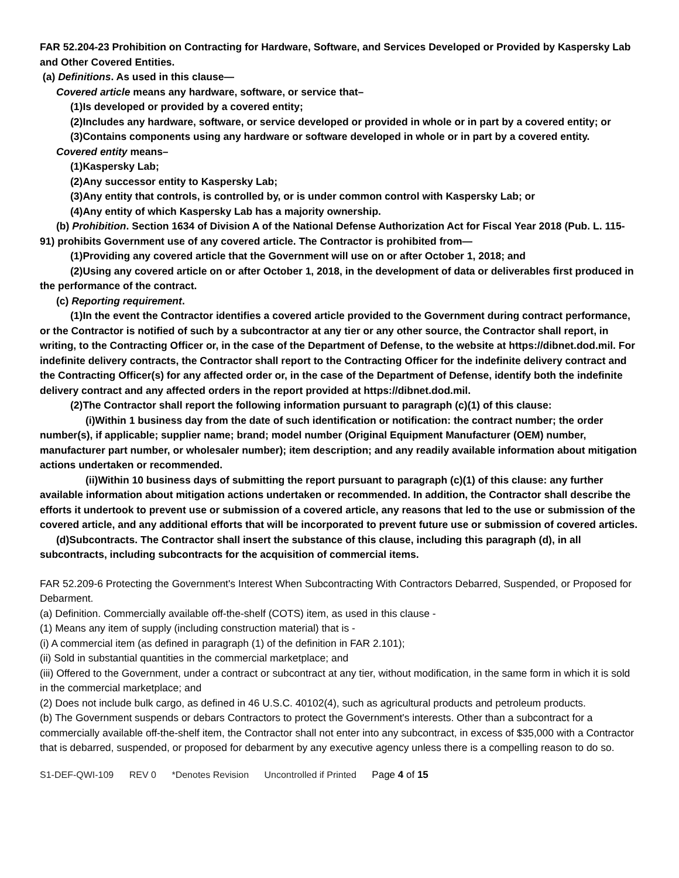FAR 52.204-23 Prohibition on Contracting for Hardware, Software, and Services Developed or Provided by Kaspersky Lab and Other Covered Entities.
(a) Definitions. As used in this clause—
Covered article means any hardware, software, or service that–
(1)Is developed or provided by a covered entity;
(2)Includes any hardware, software, or service developed or provided in whole or in part by a covered entity; or
(3)Contains components using any hardware or software developed in whole or in part by a covered entity.
Covered entity means–
(1)Kaspersky Lab;
(2)Any successor entity to Kaspersky Lab;
(3)Any entity that controls, is controlled by, or is under common control with Kaspersky Lab; or
(4)Any entity of which Kaspersky Lab has a majority ownership.
(b) Prohibition. Section 1634 of Division A of the National Defense Authorization Act for Fiscal Year 2018 (Pub. L. 115-91) prohibits Government use of any covered article. The Contractor is prohibited from—
(1)Providing any covered article that the Government will use on or after October 1, 2018; and
(2)Using any covered article on or after October 1, 2018, in the development of data or deliverables first produced in the performance of the contract.
(c) Reporting requirement.
(1)In the event the Contractor identifies a covered article provided to the Government during contract performance, or the Contractor is notified of such by a subcontractor at any tier or any other source, the Contractor shall report, in writing, to the Contracting Officer or, in the case of the Department of Defense, to the website at https://dibnet.dod.mil. For indefinite delivery contracts, the Contractor shall report to the Contracting Officer for the indefinite delivery contract and the Contracting Officer(s) for any affected order or, in the case of the Department of Defense, identify both the indefinite delivery contract and any affected orders in the report provided at https://dibnet.dod.mil.
(2)The Contractor shall report the following information pursuant to paragraph (c)(1) of this clause:
(i)Within 1 business day from the date of such identification or notification: the contract number; the order number(s), if applicable; supplier name; brand; model number (Original Equipment Manufacturer (OEM) number, manufacturer part number, or wholesaler number); item description; and any readily available information about mitigation actions undertaken or recommended.
(ii)Within 10 business days of submitting the report pursuant to paragraph (c)(1) of this clause: any further available information about mitigation actions undertaken or recommended. In addition, the Contractor shall describe the efforts it undertook to prevent use or submission of a covered article, any reasons that led to the use or submission of the covered article, and any additional efforts that will be incorporated to prevent future use or submission of covered articles.
(d)Subcontracts. The Contractor shall insert the substance of this clause, including this paragraph (d), in all subcontracts, including subcontracts for the acquisition of commercial items.
FAR 52.209-6 Protecting the Government's Interest When Subcontracting With Contractors Debarred, Suspended, or Proposed for Debarment.
(a) Definition. Commercially available off-the-shelf (COTS) item, as used in this clause -
(1) Means any item of supply (including construction material) that is -
(i) A commercial item (as defined in paragraph (1) of the definition in FAR 2.101);
(ii) Sold in substantial quantities in the commercial marketplace; and
(iii) Offered to the Government, under a contract or subcontract at any tier, without modification, in the same form in which it is sold in the commercial marketplace; and
(2) Does not include bulk cargo, as defined in 46 U.S.C. 40102(4), such as agricultural products and petroleum products.
(b) The Government suspends or debars Contractors to protect the Government's interests. Other than a subcontract for a commercially available off-the-shelf item, the Contractor shall not enter into any subcontract, in excess of $35,000 with a Contractor that is debarred, suspended, or proposed for debarment by any executive agency unless there is a compelling reason to do so.
S1-DEF-QWI-109 REV 0 *Denotes Revision Uncontrolled if Printed Page 4 of 15